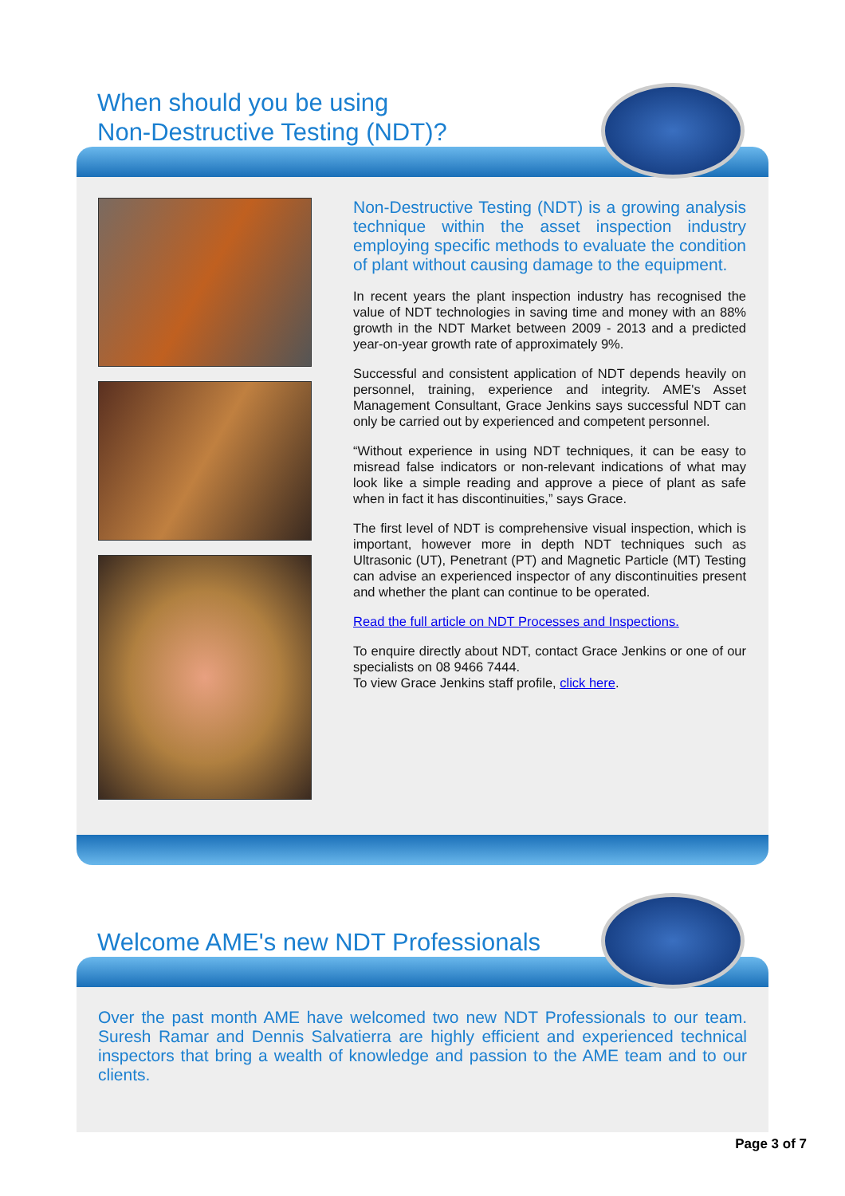When should you be using
Non-Destructive Testing (NDT)?
Non-Destructive Testing (NDT) is a growing analysis technique within the asset inspection industry employing specific methods to evaluate the condition of plant without causing damage to the equipment.
In recent years the plant inspection industry has recognised the value of NDT technologies in saving time and money with an 88% growth in the NDT Market between 2009 - 2013 and a predicted year-on-year growth rate of approximately 9%.
Successful and consistent application of NDT depends heavily on personnel, training, experience and integrity. AME's Asset Management Consultant, Grace Jenkins says successful NDT can only be carried out by experienced and competent personnel.
“Without experience in using NDT techniques, it can be easy to misread false indicators or non-relevant indications of what may look like a simple reading and approve a piece of plant as safe when in fact it has discontinuities,” says Grace.
The first level of NDT is comprehensive visual inspection, which is important, however more in depth NDT techniques such as Ultrasonic (UT), Penetrant (PT) and Magnetic Particle (MT) Testing can advise an experienced inspector of any discontinuities present and whether the plant can continue to be operated.
Read the full article on NDT Processes and Inspections.
To enquire directly about NDT, contact Grace Jenkins or one of our specialists on 08 9466 7444.
To view Grace Jenkins staff profile, click here.
Welcome AME's new NDT Professionals
Over the past month AME have welcomed two new NDT Professionals to our team. Suresh Ramar and Dennis Salvatierra are highly efficient and experienced technical inspectors that bring a wealth of knowledge and passion to the AME team and to our clients.
Page 3 of 7